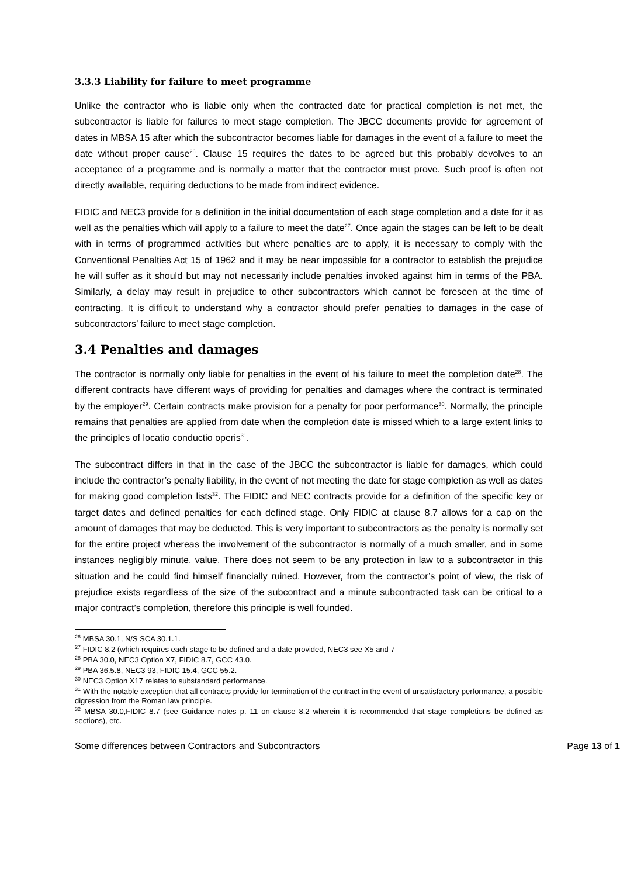3.3.3 Liability for failure to meet programme
Unlike the contractor who is liable only when the contracted date for practical completion is not met, the subcontractor is liable for failures to meet stage completion. The JBCC documents provide for agreement of dates in MBSA 15 after which the subcontractor becomes liable for damages in the event of a failure to meet the date without proper cause<sup>26</sup>. Clause 15 requires the dates to be agreed but this probably devolves to an acceptance of a programme and is normally a matter that the contractor must prove. Such proof is often not directly available, requiring deductions to be made from indirect evidence.
FIDIC and NEC3 provide for a definition in the initial documentation of each stage completion and a date for it as well as the penalties which will apply to a failure to meet the date<sup>27</sup>. Once again the stages can be left to be dealt with in terms of programmed activities but where penalties are to apply, it is necessary to comply with the Conventional Penalties Act 15 of 1962 and it may be near impossible for a contractor to establish the prejudice he will suffer as it should but may not necessarily include penalties invoked against him in terms of the PBA. Similarly, a delay may result in prejudice to other subcontractors which cannot be foreseen at the time of contracting. It is difficult to understand why a contractor should prefer penalties to damages in the case of subcontractors’ failure to meet stage completion.
3.4 Penalties and damages
The contractor is normally only liable for penalties in the event of his failure to meet the completion date<sup>28</sup>. The different contracts have different ways of providing for penalties and damages where the contract is terminated by the employer<sup>29</sup>. Certain contracts make provision for a penalty for poor performance<sup>30</sup>. Normally, the principle remains that penalties are applied from date when the completion date is missed which to a large extent links to the principles of locatio conductio operis<sup>31</sup>.
The subcontract differs in that in the case of the JBCC the subcontractor is liable for damages, which could include the contractor’s penalty liability, in the event of not meeting the date for stage completion as well as dates for making good completion lists<sup>32</sup>. The FIDIC and NEC contracts provide for a definition of the specific key or target dates and defined penalties for each defined stage. Only FIDIC at clause 8.7 allows for a cap on the amount of damages that may be deducted. This is very important to subcontractors as the penalty is normally set for the entire project whereas the involvement of the subcontractor is normally of a much smaller, and in some instances negligibly minute, value. There does not seem to be any protection in law to a subcontractor in this situation and he could find himself financially ruined. However, from the contractor’s point of view, the risk of prejudice exists regardless of the size of the subcontract and a minute subcontracted task can be critical to a major contract’s completion, therefore this principle is well founded.
<sup>26</sup> MBSA 30.1, N/S SCA 30.1.1.
<sup>27</sup> FIDIC 8.2 (which requires each stage to be defined and a date provided, NEC3 see X5 and 7
<sup>28</sup> PBA 30.0, NEC3 Option X7, FIDIC 8.7, GCC 43.0.
<sup>29</sup> PBA 36.5.8, NEC3 93, FIDIC 15.4, GCC 55.2.
<sup>30</sup> NEC3 Option X17 relates to substandard performance.
<sup>31</sup> With the notable exception that all contracts provide for termination of the contract in the event of unsatisfactory performance, a possible digression from the Roman law principle.
<sup>32</sup> MBSA 30.0,FIDIC 8.7 (see Guidance notes p. 11 on clause 8.2 wherein it is recommended that stage completions be defined as sections), etc.
Some differences between Contractors and Subcontractors Page 13 of 1